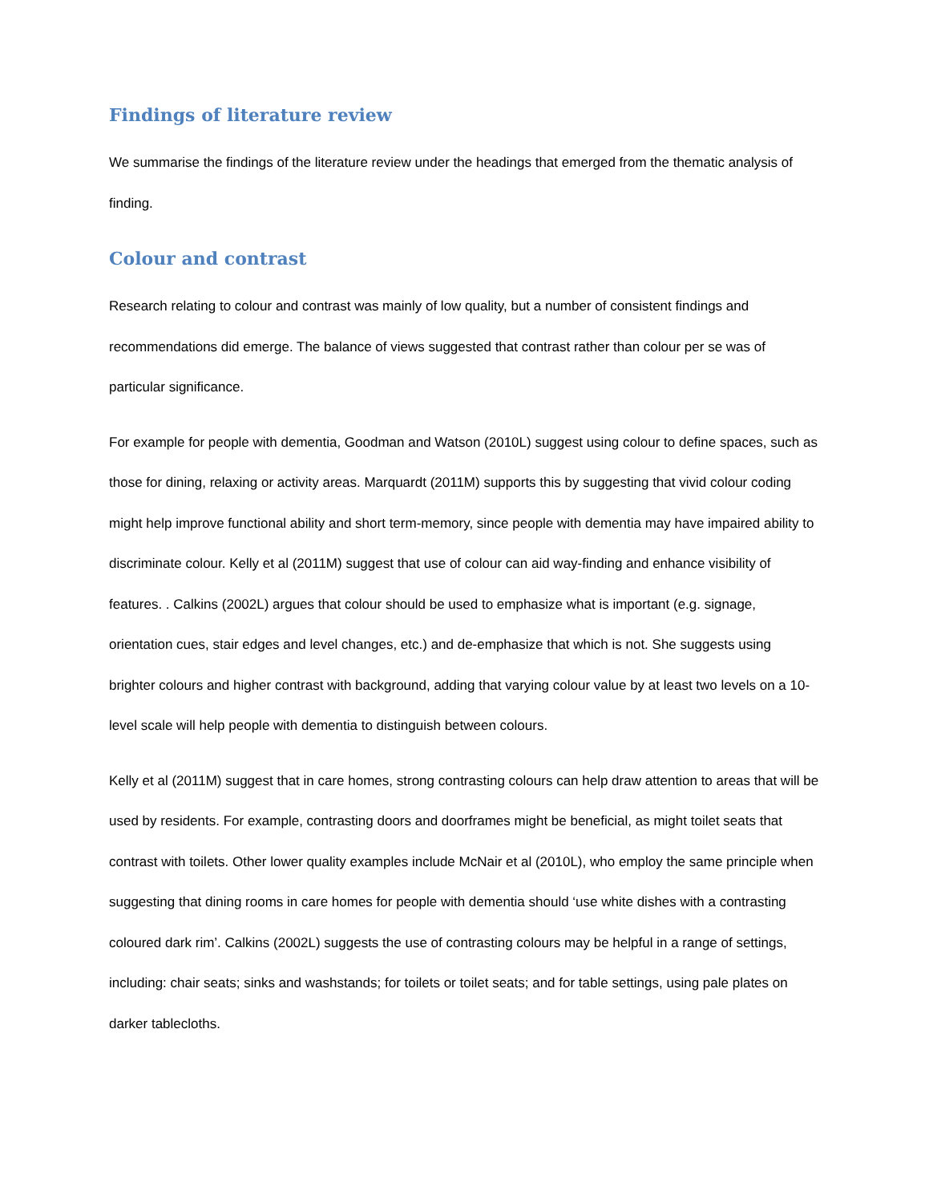Findings of literature review
We summarise the findings of the literature review under the headings that emerged from the thematic analysis of finding.
Colour and contrast
Research relating to colour and contrast was mainly of low quality, but a number of consistent findings and recommendations did emerge. The balance of views suggested that contrast rather than colour per se was of particular significance.
For example for people with dementia, Goodman and Watson (2010L) suggest using colour to define spaces, such as those for dining, relaxing or activity areas. Marquardt (2011M) supports this by suggesting that vivid colour coding might help improve functional ability and short term-memory, since people with dementia may have impaired ability to discriminate colour. Kelly et al (2011M) suggest that use of colour can aid way-finding and enhance visibility of features. . Calkins (2002L) argues that colour should be used to emphasize what is important (e.g. signage, orientation cues, stair edges and level changes, etc.) and de-emphasize that which is not. She suggests using brighter colours and higher contrast with background, adding that varying colour value by at least two levels on a 10-level scale will help people with dementia to distinguish between colours.
Kelly et al (2011M) suggest that in care homes, strong contrasting colours can help draw attention to areas that will be used by residents. For example, contrasting doors and doorframes might be beneficial, as might toilet seats that contrast with toilets. Other lower quality examples include McNair et al (2010L), who employ the same principle when suggesting that dining rooms in care homes for people with dementia should ‘use white dishes with a contrasting coloured dark rim’. Calkins (2002L) suggests the use of contrasting colours may be helpful in a range of settings, including: chair seats; sinks and washstands; for toilets or toilet seats; and for table settings, using pale plates on darker tablecloths.